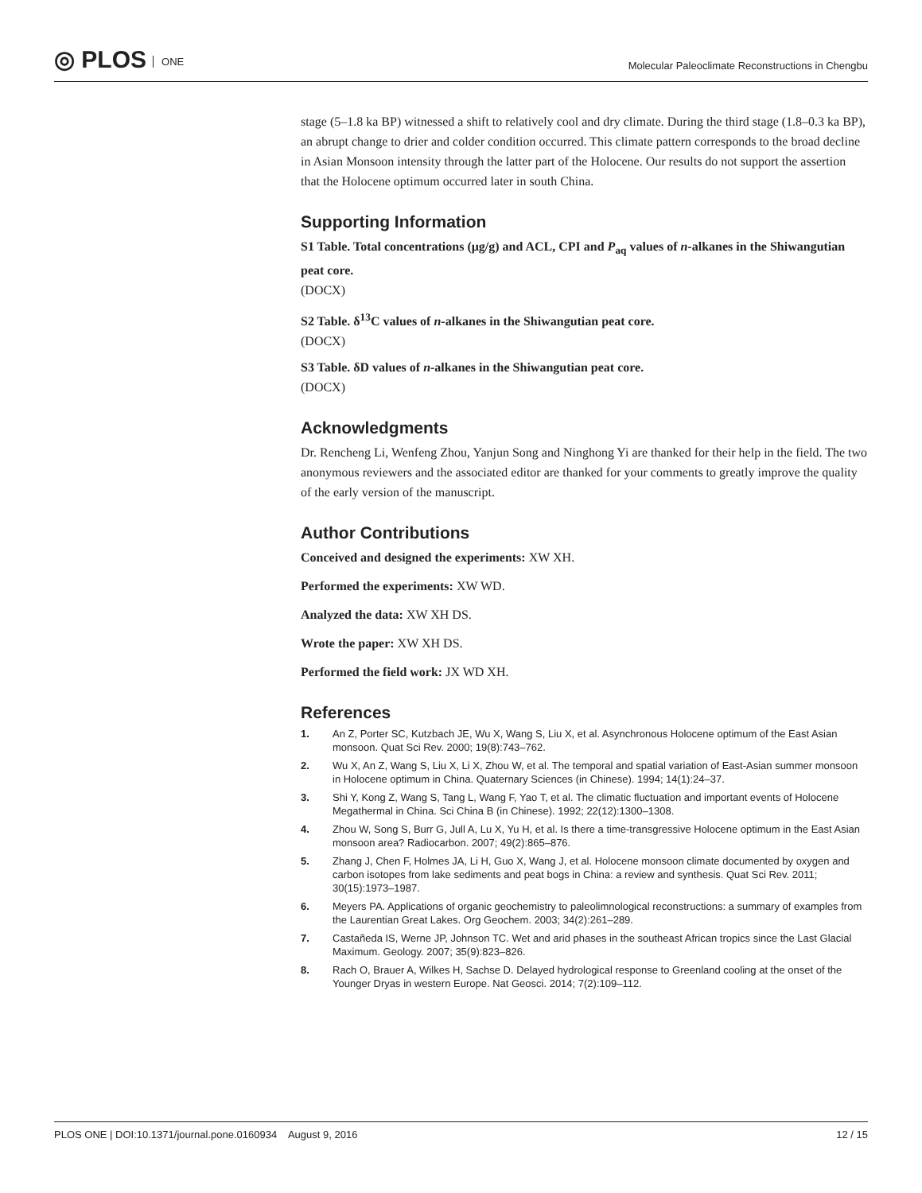◎ PLOS ONE
Molecular Paleoclimate Reconstructions in Chengbu
stage (5–1.8 ka BP) witnessed a shift to relatively cool and dry climate. During the third stage (1.8–0.3 ka BP), an abrupt change to drier and colder condition occurred. This climate pattern corresponds to the broad decline in Asian Monsoon intensity through the latter part of the Holocene. Our results do not support the assertion that the Holocene optimum occurred later in south China.
Supporting Information
S1 Table. Total concentrations (μg/g) and ACL, CPI and P<sub>aq</sub> values of n-alkanes in the Shiwangutian peat core.
(DOCX)
S2 Table. δ<sup>13</sup>C values of n-alkanes in the Shiwangutian peat core.
(DOCX)
S3 Table. δD values of n-alkanes in the Shiwangutian peat core.
(DOCX)
Acknowledgments
Dr. Rencheng Li, Wenfeng Zhou, Yanjun Song and Ninghong Yi are thanked for their help in the field. The two anonymous reviewers and the associated editor are thanked for your comments to greatly improve the quality of the early version of the manuscript.
Author Contributions
Conceived and designed the experiments: XW XH.
Performed the experiments: XW WD.
Analyzed the data: XW XH DS.
Wrote the paper: XW XH DS.
Performed the field work: JX WD XH.
References
1. An Z, Porter SC, Kutzbach JE, Wu X, Wang S, Liu X, et al. Asynchronous Holocene optimum of the East Asian monsoon. Quat Sci Rev. 2000; 19(8):743–762.
2. Wu X, An Z, Wang S, Liu X, Li X, Zhou W, et al. The temporal and spatial variation of East-Asian summer monsoon in Holocene optimum in China. Quaternary Sciences (in Chinese). 1994; 14(1):24–37.
3. Shi Y, Kong Z, Wang S, Tang L, Wang F, Yao T, et al. The climatic fluctuation and important events of Holocene Megathermal in China. Sci China B (in Chinese). 1992; 22(12):1300–1308.
4. Zhou W, Song S, Burr G, Jull A, Lu X, Yu H, et al. Is there a time-transgressive Holocene optimum in the East Asian monsoon area? Radiocarbon. 2007; 49(2):865–876.
5. Zhang J, Chen F, Holmes JA, Li H, Guo X, Wang J, et al. Holocene monsoon climate documented by oxygen and carbon isotopes from lake sediments and peat bogs in China: a review and synthesis. Quat Sci Rev. 2011; 30(15):1973–1987.
6. Meyers PA. Applications of organic geochemistry to paleolimnological reconstructions: a summary of examples from the Laurentian Great Lakes. Org Geochem. 2003; 34(2):261–289.
7. Castañeda IS, Werne JP, Johnson TC. Wet and arid phases in the southeast African tropics since the Last Glacial Maximum. Geology. 2007; 35(9):823–826.
8. Rach O, Brauer A, Wilkes H, Sachse D. Delayed hydrological response to Greenland cooling at the onset of the Younger Dryas in western Europe. Nat Geosci. 2014; 7(2):109–112.
PLOS ONE | DOI:10.1371/journal.pone.0160934 August 9, 2016 12 / 15